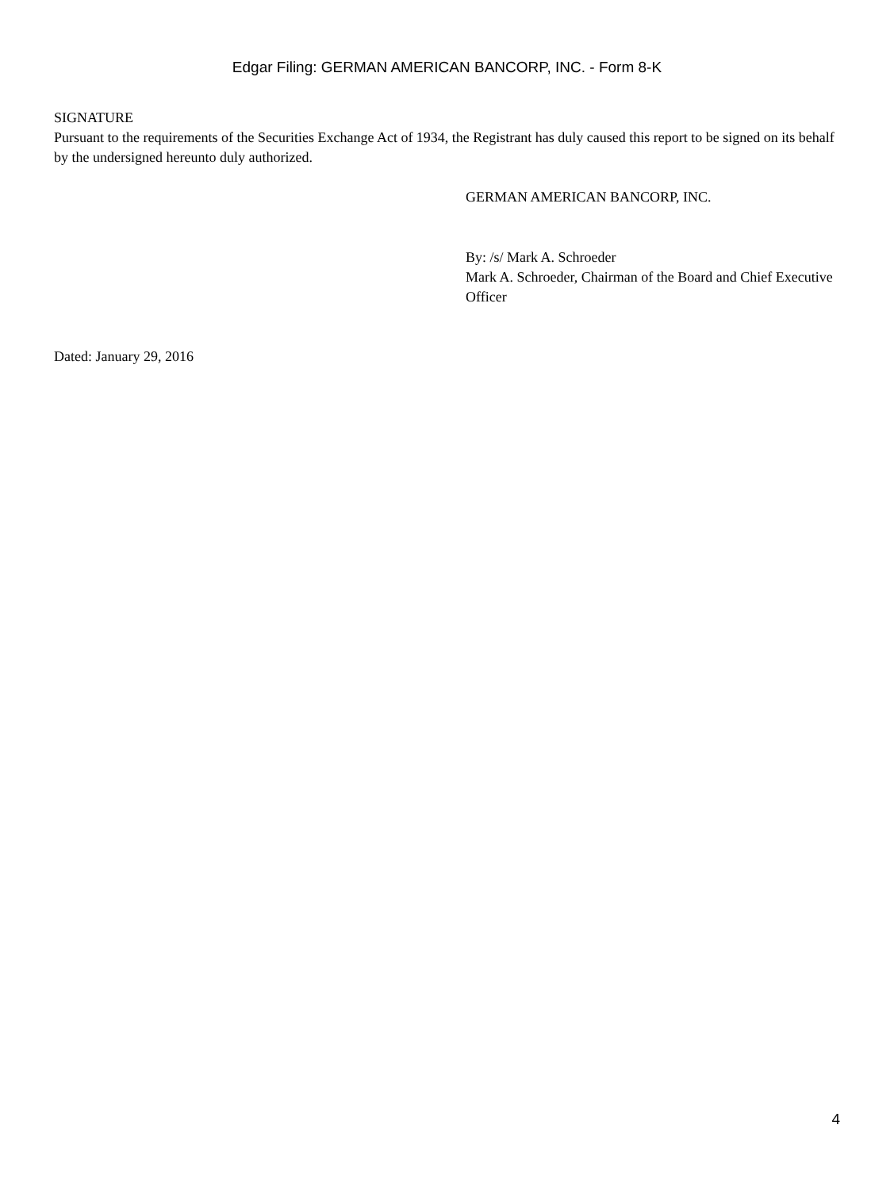Edgar Filing: GERMAN AMERICAN BANCORP, INC. - Form 8-K
SIGNATURE
Pursuant to the requirements of the Securities Exchange Act of 1934, the Registrant has duly caused this report to be signed on its behalf by the undersigned hereunto duly authorized.
GERMAN AMERICAN BANCORP, INC.
By: /s/ Mark A. Schroeder
Mark A. Schroeder, Chairman of the Board and Chief Executive Officer
Dated: January 29, 2016
4